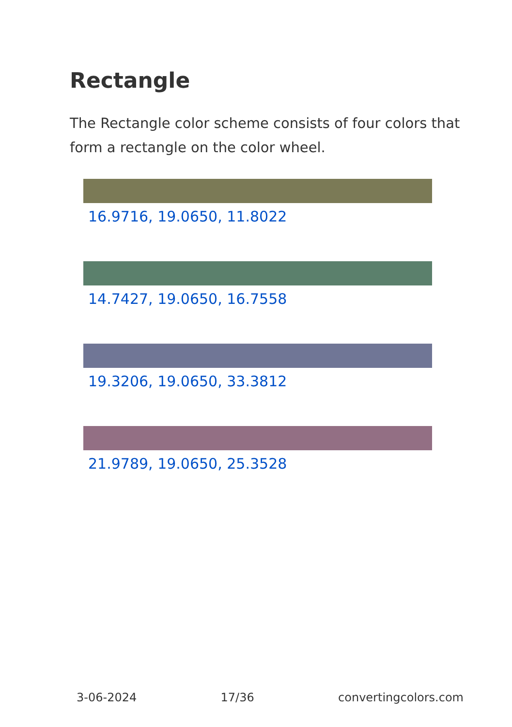Rectangle
The Rectangle color scheme consists of four colors that form a rectangle on the color wheel.
16.9716, 19.0650, 11.8022
14.7427, 19.0650, 16.7558
19.3206, 19.0650, 33.3812
21.9789, 19.0650, 25.3528
3-06-2024 17/36 convertingcolors.com